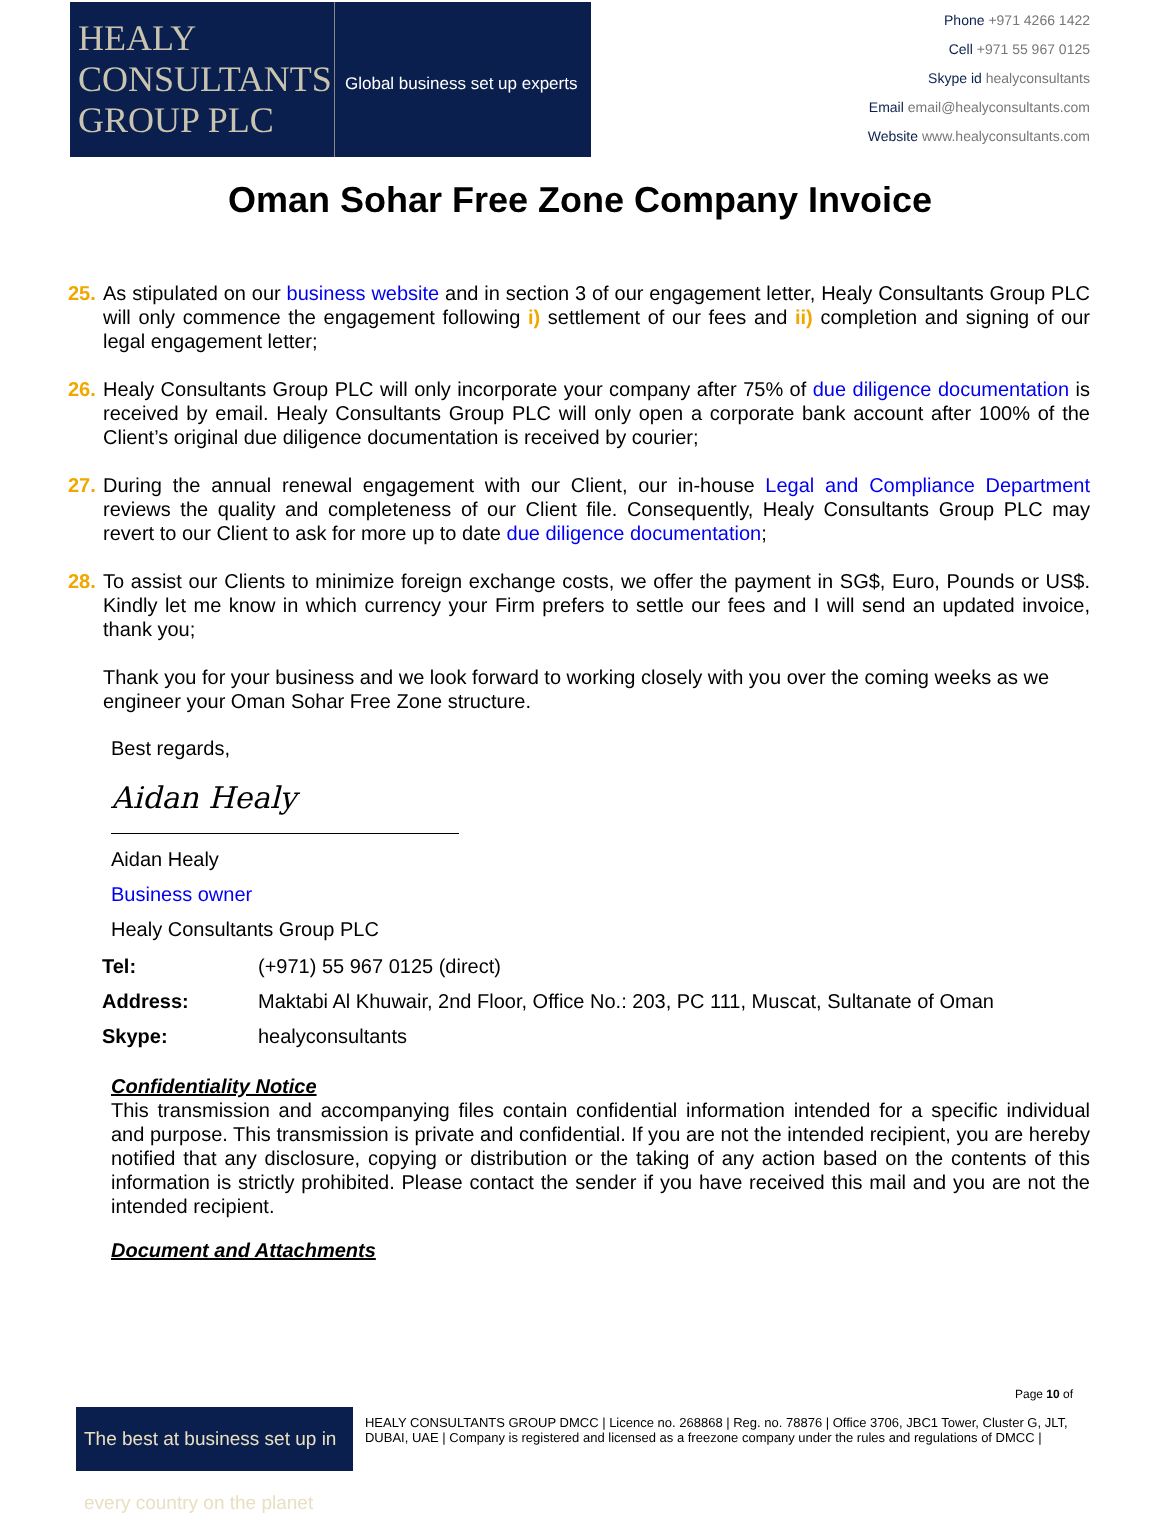HEALY
CONSULTANTS
GROUP PLC
Global business set up experts
Phone +971 4266 1422
Cell +971 55 967 0125
Skype id healyconsultants
Email email@healyconsultants.com
Website www.healyconsultants.com
Oman Sohar Free Zone Company Invoice
25. As stipulated on our business website and in section 3 of our engagement letter, Healy Consultants Group PLC will only commence the engagement following i) settlement of our fees and ii) completion and signing of our legal engagement letter;
26. Healy Consultants Group PLC will only incorporate your company after 75% of due diligence documentation is received by email. Healy Consultants Group PLC will only open a corporate bank account after 100% of the Client’s original due diligence documentation is received by courier;
27. During the annual renewal engagement with our Client, our in-house Legal and Compliance Department reviews the quality and completeness of our Client file. Consequently, Healy Consultants Group PLC may revert to our Client to ask for more up to date due diligence documentation;
28. To assist our Clients to minimize foreign exchange costs, we offer the payment in SG$, Euro, Pounds or US$. Kindly let me know in which currency your Firm prefers to settle our fees and I will send an updated invoice, thank you;
Thank you for your business and we look forward to working closely with you over the coming weeks as we engineer your Oman Sohar Free Zone structure.
Best regards,
Aidan Healy
Aidan Healy
Business owner
Healy Consultants Group PLC
| Tel: | (+971) 55 967 0125 (direct) |
| Address: | Maktabi Al Khuwair, 2nd Floor, Office No.: 203, PC 111, Muscat, Sultanate of Oman |
| Skype: | healyconsultants |
Confidentiality Notice
This transmission and accompanying files contain confidential information intended for a specific individual and purpose. This transmission is private and confidential. If you are not the intended recipient, you are hereby notified that any disclosure, copying or distribution or the taking of any action based on the contents of this information is strictly prohibited. Please contact the sender if you have received this mail and you are not the intended recipient.
Document and Attachments
Page 10 of
The best at business set up in every country on the planet
HEALY CONSULTANTS GROUP DMCC | Licence no. 268868 | Reg. no. 78876 | Office 3706, JBC1 Tower, Cluster G, JLT, DUBAI, UAE | Company is registered and licensed as a freezone company under the rules and regulations of DMCC |